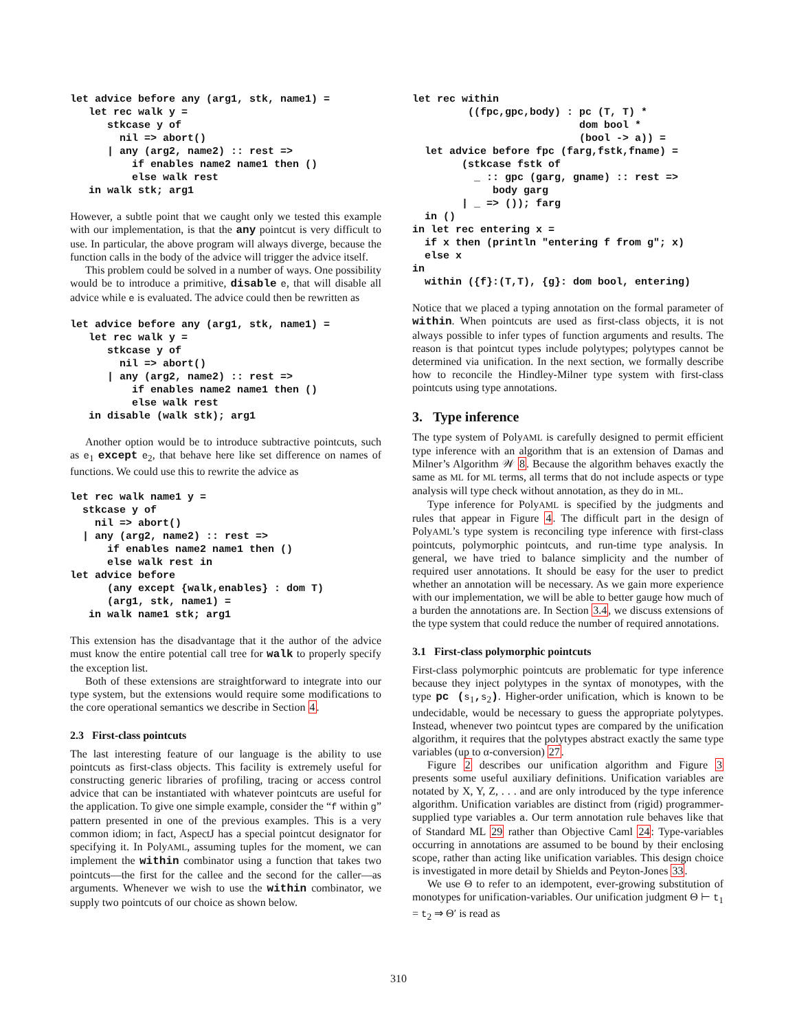let advice before any (arg1, stk, name1) =
   let rec walk y =
      stkcase y of
        nil => abort()
      | any (arg2, name2) :: rest =>
          if enables name2 name1 then ()
          else walk rest
   in walk stk; arg1
However, a subtle point that we caught only we tested this example with our implementation, is that the any pointcut is very difficult to use. In particular, the above program will always diverge, because the function calls in the body of the advice will trigger the advice itself.
This problem could be solved in a number of ways. One possibility would be to introduce a primitive, disable e, that will disable all advice while e is evaluated. The advice could then be rewritten as
let advice before any (arg1, stk, name1) =
   let rec walk y =
      stkcase y of
        nil => abort()
      | any (arg2, name2) :: rest =>
          if enables name2 name1 then ()
          else walk rest
   in disable (walk stk); arg1
Another option would be to introduce subtractive pointcuts, such as e<sub>1</sub> except e<sub>2</sub>, that behave here like set difference on names of functions. We could use this to rewrite the advice as
let rec walk name1 y =
  stkcase y of
    nil => abort()
  | any (arg2, name2) :: rest =>
      if enables name2 name1 then ()
      else walk rest in
let advice before
      (any except {walk,enables} : dom T)
      (arg1, stk, name1) =
   in walk name1 stk; arg1
This extension has the disadvantage that it the author of the advice must know the entire potential call tree for walk to properly specify the exception list.
Both of these extensions are straightforward to integrate into our type system, but the extensions would require some modifications to the core operational semantics we describe in Section 4.
2.3 First-class pointcuts
The last interesting feature of our language is the ability to use pointcuts as first-class objects. This facility is extremely useful for constructing generic libraries of profiling, tracing or access control advice that can be instantiated with whatever pointcuts are useful for the application. To give one simple example, consider the “f within g” pattern presented in one of the previous examples. This is a very common idiom; in fact, AspectJ has a special pointcut designator for specifying it. In PolyAML, assuming tuples for the moment, we can implement the within combinator using a function that takes two pointcuts—the first for the callee and the second for the caller—as arguments. Whenever we wish to use the within combinator, we supply two pointcuts of our choice as shown below.
let rec within
         ((fpc,gpc,body) : pc (T, T) *
                           dom bool *
                           (bool -> a)) =
  let advice before fpc (farg,fstk,fname) =
        (stkcase fstk of
          _ :: gpc (garg, gname) :: rest =>
             body garg
        | _ => ()); farg
  in ()
in let rec entering x =
  if x then (println "entering f from g"; x)
  else x
in
  within ({f}:(T,T), {g}: dom bool, entering)
Notice that we placed a typing annotation on the formal parameter of within. When pointcuts are used as first-class objects, it is not always possible to infer types of function arguments and results. The reason is that pointcut types include polytypes; polytypes cannot be determined via unification. In the next section, we formally describe how to reconcile the Hindley-Milner type system with first-class pointcuts using type annotations.
3. Type inference
The type system of PolyAML is carefully designed to permit efficient type inference with an algorithm that is an extension of Damas and Milner’s Algorithm 𝒲 8. Because the algorithm behaves exactly the same as ML for ML terms, all terms that do not include aspects or type analysis will type check without annotation, as they do in ML.
Type inference for PolyAML is specified by the judgments and rules that appear in Figure 4. The difficult part in the design of PolyAML’s type system is reconciling type inference with first-class pointcuts, polymorphic pointcuts, and run-time type analysis. In general, we have tried to balance simplicity and the number of required user annotations. It should be easy for the user to predict whether an annotation will be necessary. As we gain more experience with our implementation, we will be able to better gauge how much of a burden the annotations are. In Section 3.4, we discuss extensions of the type system that could reduce the number of required annotations.
3.1 First-class polymorphic pointcuts
First-class polymorphic pointcuts are problematic for type inference because they inject polytypes in the syntax of monotypes, with the type pc (s<sub>1</sub>,s<sub>2</sub>). Higher-order unification, which is known to be undecidable, would be necessary to guess the appropriate polytypes. Instead, whenever two pointcut types are compared by the unification algorithm, it requires that the polytypes abstract exactly the same type variables (up to α-conversion) 27.
Figure 2 describes our unification algorithm and Figure 3 presents some useful auxiliary definitions. Unification variables are notated by X, Y, Z, . . . and are only introduced by the type inference algorithm. Unification variables are distinct from (rigid) programmer-supplied type variables a. Our term annotation rule behaves like that of Standard ML 29 rather than Objective Caml 24: Type-variables occurring in annotations are assumed to be bound by their enclosing scope, rather than acting like unification variables. This design choice is investigated in more detail by Shields and Peyton-Jones 33.
We use Θ to refer to an idempotent, ever-growing substitution of monotypes for unification-variables. Our unification judgment Θ ⊢ t<sub>1</sub> = t<sub>2</sub> ⇒ Θ′ is read as
310